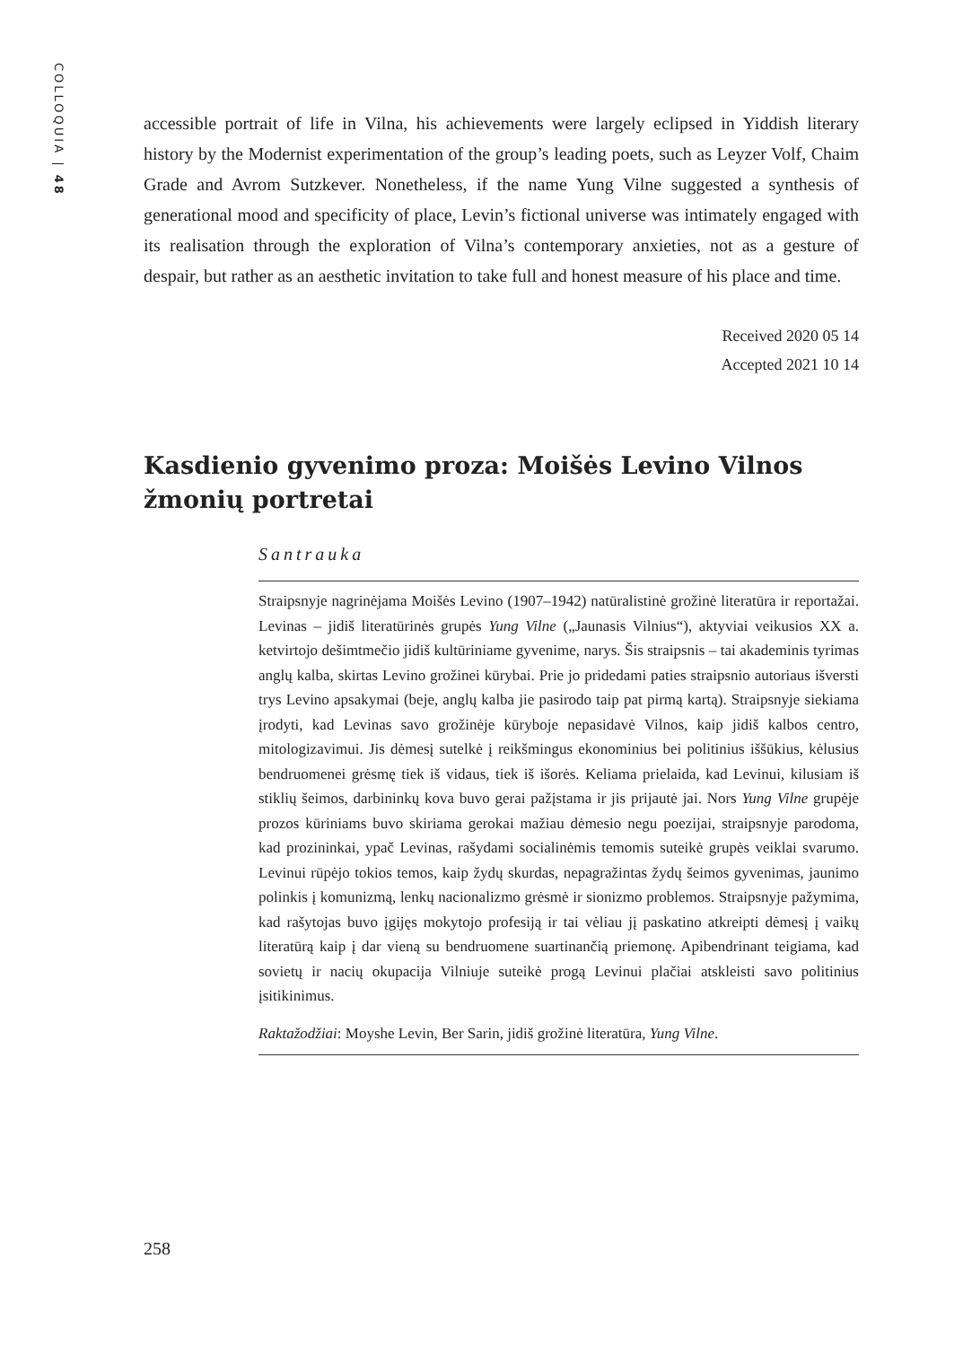COLLOQUIA | 48
accessible portrait of life in Vilna, his achievements were largely eclipsed in Yiddish literary history by the Modernist experimentation of the group’s leading poets, such as Leyzer Volf, Chaim Grade and Avrom Sutzkever. Nonetheless, if the name Yung Vilne suggested a synthesis of generational mood and specificity of place, Levin’s fictional universe was intimately engaged with its realisation through the exploration of Vilna’s contemporary anxieties, not as a gesture of despair, but rather as an aesthetic invitation to take full and honest measure of his place and time.
Received 2020 05 14
Accepted 2021 10 14
Kasdienio gyvenimo proza: Moišės Levino Vilnos žmonių portretai
Santrauka
Straipsnyje nagrinėjama Moišės Levino (1907–1942) natūralistinė grožinė literatūra ir reportažai. Levinas – jidiš literatūrinės grupės Yung Vilne („Jaunasis Vilnius“), aktyviai veikusios XX a. ketvirtojo dešimtmečio jidiš kultūriniame gyvenime, narys. Šis straipsnis – tai akademinis tyrimas anglų kalba, skirtas Levino grožinei kūrybai. Prie jo pridedami paties straipsnio autoriaus išversti trys Levino apsakymai (beje, anglų kalba jie pasirodo taip pat pirmą kartą). Straipsnyje siekiama įrodyti, kad Levinas savo grožinėje kūryboje nepasidavė Vilnos, kaip jidiš kalbos centro, mitologizavimui. Jis dėmesį sutelkė į reikšmingus ekonominius bei politinius iššūkius, kėlusius bendruomenei grėsmę tiek iš vidaus, tiek iš išorės. Keliama prielaida, kad Levinui, kilusiam iš stiklių šeimos, darbininkų kova buvo gerai pažįstama ir jis prijautė jai. Nors Yung Vilne grupėje prozos kūriniams buvo skiriama gerokai mažiau dėmesio negu poezijai, straipsnyje parodoma, kad prozininkai, ypač Levinas, rašydami socialinėmis temomis suteikė grupės veiklai svarumo. Levinui rūpėjo tokios temos, kaip žydų skurdas, nepagražintas žydų šeimos gyvenimas, jaunimo polinkis į komunizmą, lenkų nacionalizmo grėsmė ir sionizmo problemos. Straipsnyje pažymima, kad rašytojas buvo įgijęs mokytojo profesiją ir tai vėliau jį paskatino atkreipti dėmesį į vaikų literatūrą kaip į dar vieną su bendruomene suartinančią priemonę. Apibendrinant teigiama, kad sovietų ir nacių okupacija Vilniuje suteikė progą Levinui plačiai atskleisti savo politinius įsitikinimus.
Raktažodžiai: Moyshe Levin, Ber Sarin, jidiš grožinė literatūra, Yung Vilne.
258